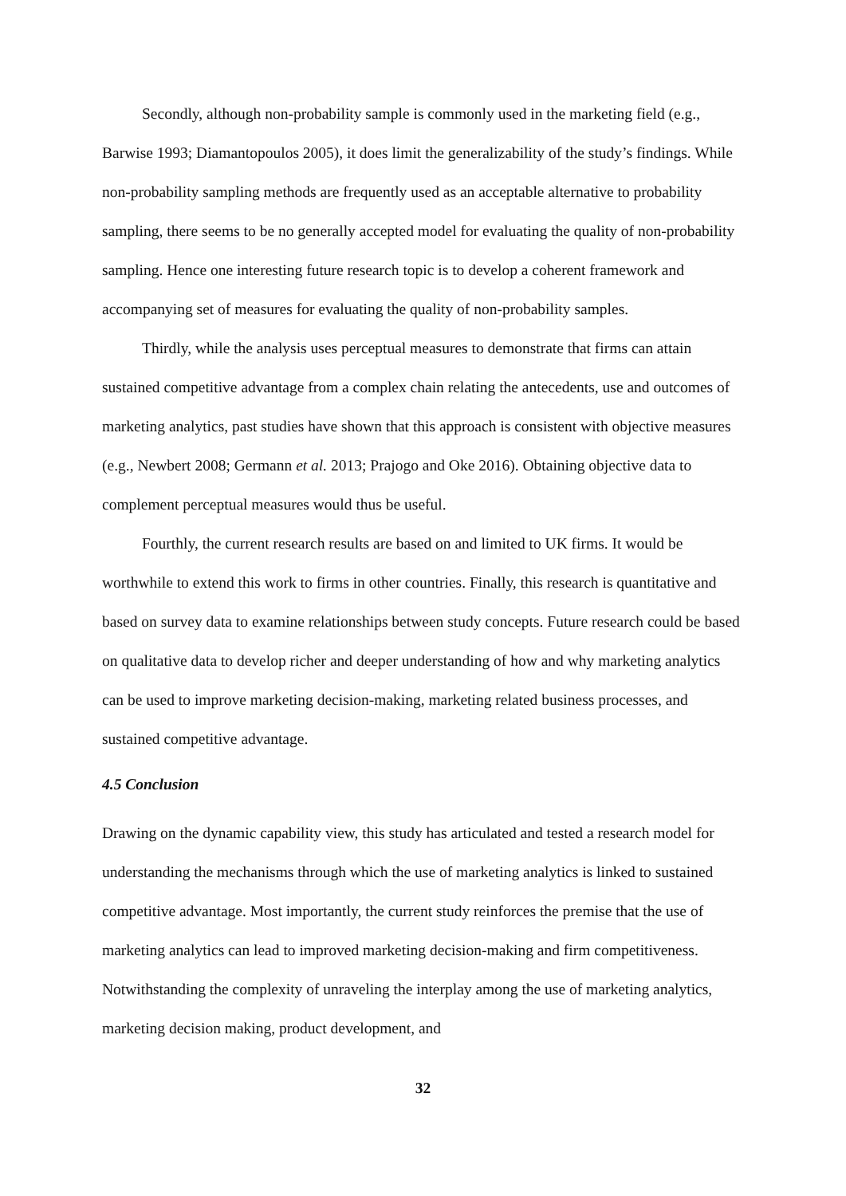Secondly, although non-probability sample is commonly used in the marketing field (e.g., Barwise 1993; Diamantopoulos 2005), it does limit the generalizability of the study’s findings. While non-probability sampling methods are frequently used as an acceptable alternative to probability sampling, there seems to be no generally accepted model for evaluating the quality of non-probability sampling. Hence one interesting future research topic is to develop a coherent framework and accompanying set of measures for evaluating the quality of non-probability samples.
Thirdly, while the analysis uses perceptual measures to demonstrate that firms can attain sustained competitive advantage from a complex chain relating the antecedents, use and outcomes of marketing analytics, past studies have shown that this approach is consistent with objective measures (e.g., Newbert 2008; Germann et al. 2013; Prajogo and Oke 2016). Obtaining objective data to complement perceptual measures would thus be useful.
Fourthly, the current research results are based on and limited to UK firms. It would be worthwhile to extend this work to firms in other countries. Finally, this research is quantitative and based on survey data to examine relationships between study concepts. Future research could be based on qualitative data to develop richer and deeper understanding of how and why marketing analytics can be used to improve marketing decision-making, marketing related business processes, and sustained competitive advantage.
4.5 Conclusion
Drawing on the dynamic capability view, this study has articulated and tested a research model for understanding the mechanisms through which the use of marketing analytics is linked to sustained competitive advantage. Most importantly, the current study reinforces the premise that the use of marketing analytics can lead to improved marketing decision-making and firm competitiveness. Notwithstanding the complexity of unraveling the interplay among the use of marketing analytics, marketing decision making, product development, and
32